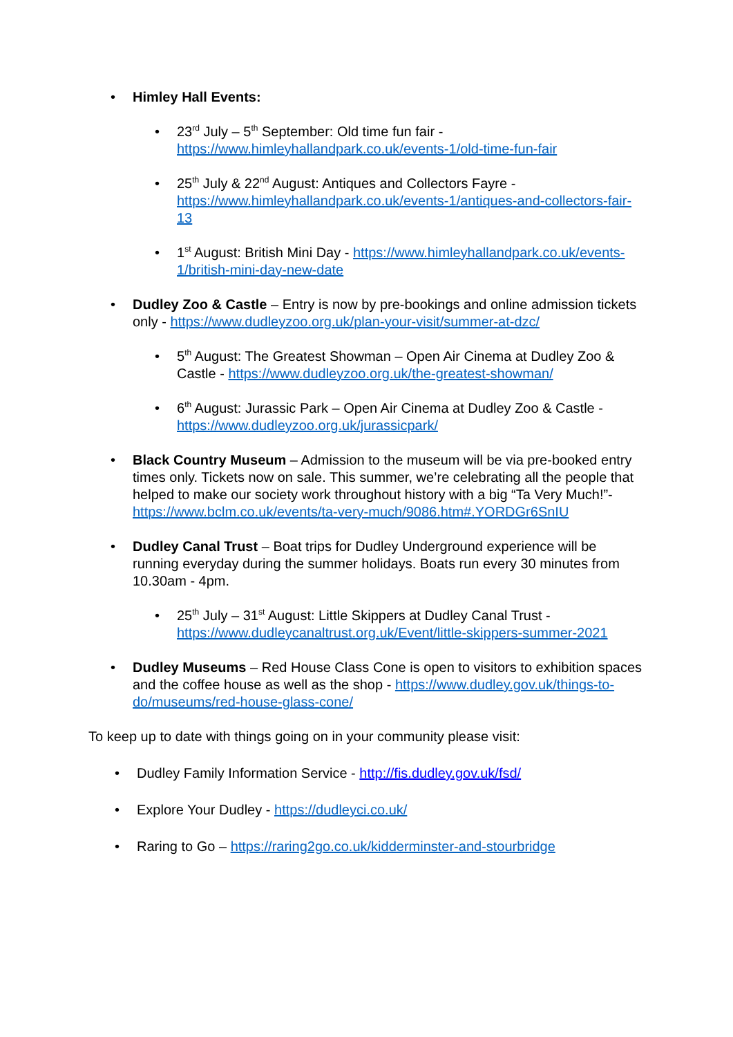• Himley Hall Events:
• 23<sup>rd</sup> July – 5<sup>th</sup> September: Old time fun fair - https://www.himleyhallandpark.co.uk/events-1/old-time-fun-fair
• 25<sup>th</sup> July & 22<sup>nd</sup> August: Antiques and Collectors Fayre - https://www.himleyhallandpark.co.uk/events-1/antiques-and-collectors-fair-13
• 1<sup>st</sup> August: British Mini Day - https://www.himleyhallandpark.co.uk/events-1/british-mini-day-new-date
• Dudley Zoo & Castle – Entry is now by pre-bookings and online admission tickets only - https://www.dudleyzoo.org.uk/plan-your-visit/summer-at-dzc/
• 5<sup>th</sup> August: The Greatest Showman – Open Air Cinema at Dudley Zoo & Castle - https://www.dudleyzoo.org.uk/the-greatest-showman/
• 6<sup>th</sup> August: Jurassic Park – Open Air Cinema at Dudley Zoo & Castle - https://www.dudleyzoo.org.uk/jurassicpark/
• Black Country Museum – Admission to the museum will be via pre-booked entry times only. Tickets now on sale. This summer, we’re celebrating all the people that helped to make our society work throughout history with a big “Ta Very Much!”- https://www.bclm.co.uk/events/ta-very-much/9086.htm#.YORDGr6SnIU
• Dudley Canal Trust – Boat trips for Dudley Underground experience will be running everyday during the summer holidays. Boats run every 30 minutes from 10.30am - 4pm.
• 25<sup>th</sup> July – 31<sup>st</sup> August: Little Skippers at Dudley Canal Trust - https://www.dudleycanaltrust.org.uk/Event/little-skippers-summer-2021
• Dudley Museums – Red House Class Cone is open to visitors to exhibition spaces and the coffee house as well as the shop - https://www.dudley.gov.uk/things-to-do/museums/red-house-glass-cone/
To keep up to date with things going on in your community please visit:
• Dudley Family Information Service - http://fis.dudley.gov.uk/fsd/
• Explore Your Dudley - https://dudleyci.co.uk/
• Raring to Go – https://raring2go.co.uk/kidderminster-and-stourbridge